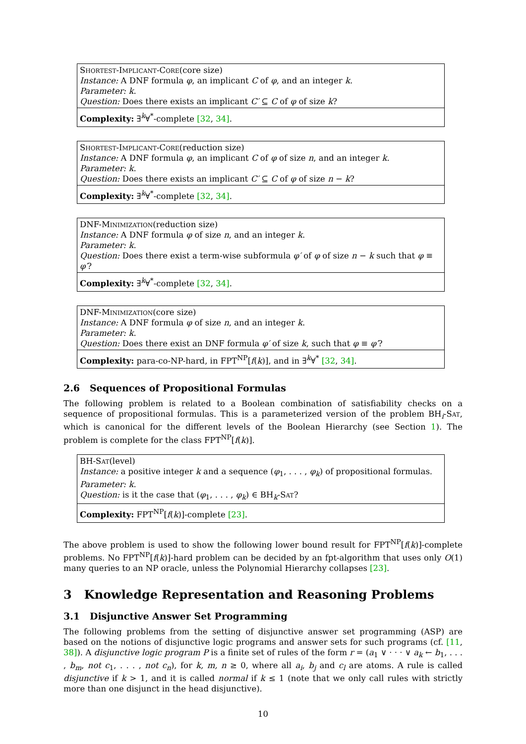Shortest-Implicant-Core(core size)
Instance: A DNF formula φ, an implicant C of φ, and an integer k.
Parameter: k.
Question: Does there exists an implicant C′ ⊆ C of φ of size k?
Complexity: ∃<sup>k</sup>∀<sup>*</sup>-complete [32, 34].
Shortest-Implicant-Core(reduction size)
Instance: A DNF formula φ, an implicant C of φ of size n, and an integer k.
Parameter: k.
Question: Does there exists an implicant C′ ⊆ C of φ of size n − k?
Complexity: ∃<sup>k</sup>∀<sup>*</sup>-complete [32, 34].
DNF-Minimization(reduction size)
Instance: A DNF formula φ of size n, and an integer k.
Parameter: k.
Question: Does there exist a term-wise subformula φ′ of φ of size n − k such that φ ≡ φ′?
Complexity: ∃<sup>k</sup>∀<sup>*</sup>-complete [32, 34].
DNF-Minimization(core size)
Instance: A DNF formula φ of size n, and an integer k.
Parameter: k.
Question: Does there exist an DNF formula φ′ of size k, such that φ ≡ φ′?
Complexity: para-co-NP-hard, in FPT<sup>NP</sup>[f(k)], and in ∃<sup>k</sup>∀<sup>*</sup> [32, 34].
2.6 Sequences of Propositional Formulas
The following problem is related to a Boolean combination of satisfiability checks on a sequence of propositional formulas. This is a parameterized version of the problem BH<sub>i</sub>-Sat, which is canonical for the different levels of the Boolean Hierarchy (see Section 1). The problem is complete for the class FPT<sup>NP</sup>[f(k)].
BH-Sat(level)
Instance: a positive integer k and a sequence (φ<sub>1</sub>, . . . , φ<sub>k</sub>) of propositional formulas.
Parameter: k.
Question: is it the case that (φ<sub>1</sub>, . . . , φ<sub>k</sub>) ∈ BH<sub>k</sub>-Sat?
Complexity: FPT<sup>NP</sup>[f(k)]-complete [23].
The above problem is used to show the following lower bound result for FPT<sup>NP</sup>[f(k)]-complete problems. No FPT<sup>NP</sup>[f(k)]-hard problem can be decided by an fpt-algorithm that uses only O(1) many queries to an NP oracle, unless the Polynomial Hierarchy collapses [23].
3 Knowledge Representation and Reasoning Problems
3.1 Disjunctive Answer Set Programming
The following problems from the setting of disjunctive answer set programming (ASP) are based on the notions of disjunctive logic programs and answer sets for such programs (cf. [11, 38]). A disjunctive logic program P is a finite set of rules of the form r = (a<sub>1</sub> ∨ · · · ∨ a<sub>k</sub> ← b<sub>1</sub>, . . . , b<sub>m</sub>, not c<sub>1</sub>, . . . , not c<sub>n</sub>), for k, m, n ≥ 0, where all a<sub>i</sub>, b<sub>j</sub> and c<sub>l</sub> are atoms. A rule is called disjunctive if k > 1, and it is called normal if k ≤ 1 (note that we only call rules with strictly more than one disjunct in the head disjunctive).
10